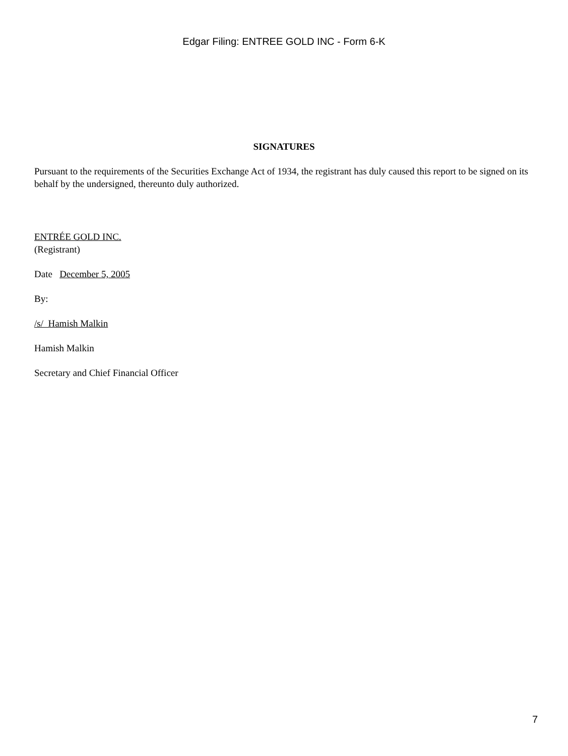Edgar Filing: ENTREE GOLD INC - Form 6-K
SIGNATURES
Pursuant to the requirements of the Securities Exchange Act of 1934, the registrant has duly caused this report to be signed on its behalf by the undersigned, thereunto duly authorized.
ENTRÉE GOLD INC.
(Registrant)
Date December 5, 2005
By:
/s/ Hamish Malkin
Hamish Malkin
Secretary and Chief Financial Officer
7